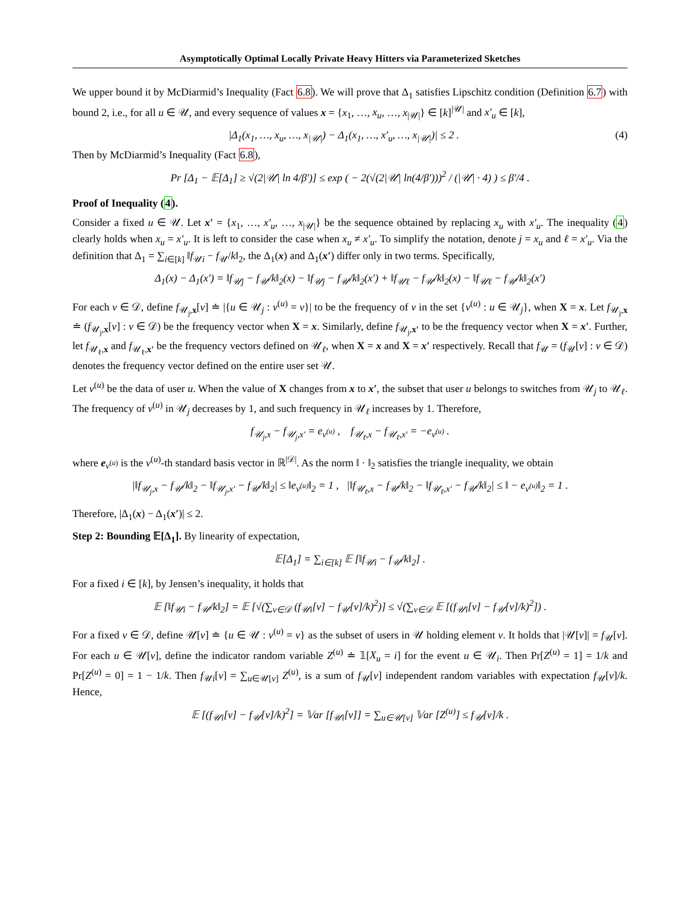Asymptotically Optimal Locally Private Heavy Hitters via Parameterized Sketches
We upper bound it by McDiarmid’s Inequality (Fact 6.8). We will prove that Δ<sub>1</sub> satisfies Lipschitz condition (Definition 6.7) with bound 2, i.e., for all u ∈ 𝒰, and every sequence of values x = {x<sub>1</sub>, …, x<sub>u</sub>, …, x<sub>|𝒰|</sub>} ∈ [k]<sup>|𝒰|</sup> and x′<sub>u</sub> ∈ [k],
|Δ<sub>1</sub>(x<sub>1</sub>, …, x<sub>u</sub>, …, x<sub>|𝒰|</sub>) − Δ<sub>1</sub>(x<sub>1</sub>, …, x′<sub>u</sub>, …, x<sub>|𝒰|</sub>)| ≤ 2 . (4)
Then by McDiarmid’s Inequality (Fact 6.8),
Pr [Δ<sub>1</sub> − 𝔼[Δ<sub>1</sub>] ≥ √(2|𝒰| ln 4/β′)] ≤ exp ( − 2(√(2|𝒰| ln(4/β′)))<sup>2</sup> / (|𝒰| · 4) ) ≤ β′/4 .
Proof of Inequality (4).
Consider a fixed u ∈ 𝒰. Let x′ = {x<sub>1</sub>, …, x′<sub>u</sub>, …, x<sub>|𝒰|</sub>} be the sequence obtained by replacing x<sub>u</sub> with x′<sub>u</sub>. The inequality (4) clearly holds when x<sub>u</sub> = x′<sub>u</sub>. It is left to consider the case when x<sub>u</sub> ≠ x′<sub>u</sub>. To simplify the notation, denote j = x<sub>u</sub> and ℓ = x′<sub>u</sub>. Via the definition that Δ<sub>1</sub> = ∑<sub>i∈[k]</sub> ‖f<sub>𝒰i</sub> − f<sub>𝒰</sub>/k‖<sub>2</sub>, the Δ<sub>1</sub>(x) and Δ<sub>1</sub>(x′) differ only in two terms. Specifically,
Δ<sub>1</sub>(x) − Δ<sub>1</sub>(x′) = ‖f<sub>𝒰j</sub> − f<sub>𝒰</sub>/k‖<sub>2</sub>(x) − ‖f<sub>𝒰j</sub> − f<sub>𝒰</sub>/k‖<sub>2</sub>(x′) + ‖f<sub>𝒰ℓ</sub> − f<sub>𝒰</sub>/k‖<sub>2</sub>(x) − ‖f<sub>𝒰ℓ</sub> − f<sub>𝒰</sub>/k‖<sub>2</sub>(x′)
For each v ∈ 𝒟, define f<sub>𝒰<sub>j</sub>,x</sub>[v] ≐ |{u ∈ 𝒰<sub>j</sub> : v<sup>(u)</sup> = v}| to be the frequency of v in the set {v<sup>(u)</sup> : u ∈ 𝒰<sub>j</sub>}, when X = x. Let f<sub>𝒰<sub>j</sub>,x</sub> ≐ (f<sub>𝒰<sub>j</sub>,x</sub>[v] : v ∈ 𝒟) be the frequency vector when X = x. Similarly, define f<sub>𝒰<sub>j</sub>,x′</sub> to be the frequency vector when X = x′. Further, let f<sub>𝒰<sub>ℓ</sub>,x</sub> and f<sub>𝒰<sub>ℓ</sub>,x′</sub> be the frequency vectors defined on 𝒰<sub>ℓ</sub>, when X = x and X = x′ respectively. Recall that f<sub>𝒰</sub> = (f<sub>𝒰</sub>[v] : v ∈ 𝒟) denotes the frequency vector defined on the entire user set 𝒰.
Let v<sup>(u)</sup> be the data of user u. When the value of X changes from x to x′, the subset that user u belongs to switches from 𝒰<sub>j</sub> to 𝒰<sub>ℓ</sub>. The frequency of v<sup>(u)</sup> in 𝒰<sub>j</sub> decreases by 1, and such frequency in 𝒰<sub>ℓ</sub> increases by 1. Therefore,
f<sub>𝒰<sub>j</sub>,x</sub> − f<sub>𝒰<sub>j</sub>,x′</sub> = e<sub>v<sup>(u)</sup></sub> , f<sub>𝒰<sub>ℓ</sub>,x</sub> − f<sub>𝒰<sub>ℓ</sub>,x′</sub> = −e<sub>v<sup>(u)</sup></sub> .
where e<sub>v<sup>(u)</sup></sub> is the v<sup>(u)</sup>-th standard basis vector in ℝ<sup>|𝒟|</sup>. As the norm ‖ · ‖<sub>2</sub> satisfies the triangle inequality, we obtain
|‖f<sub>𝒰<sub>j</sub>,x</sub> − f<sub>𝒰</sub>/k‖<sub>2</sub> − ‖f<sub>𝒰<sub>j</sub>,x′</sub> − f<sub>𝒰</sub>/k‖<sub>2</sub>| ≤ ‖e<sub>v<sup>(u)</sup></sub>‖<sub>2</sub> = 1 , |‖f<sub>𝒰<sub>ℓ</sub>,x</sub> − f<sub>𝒰</sub>/k‖<sub>2</sub> − ‖f<sub>𝒰<sub>ℓ</sub>,x′</sub> − f<sub>𝒰</sub>/k‖<sub>2</sub>| ≤ ‖ − e<sub>v<sup>(u)</sup></sub>‖<sub>2</sub> = 1 .
Therefore, |Δ<sub>1</sub>(x) − Δ<sub>1</sub>(x′)| ≤ 2.
Step 2: Bounding 𝔼[Δ<sub>1</sub>]. By linearity of expectation,
𝔼[Δ<sub>1</sub>] = ∑<sub>i∈[k]</sub> 𝔼 [‖f<sub>𝒰i</sub> − f<sub>𝒰</sub>/k‖<sub>2</sub>] .
For a fixed i ∈ [k], by Jensen’s inequality, it holds that
𝔼 [‖f<sub>𝒰i</sub> − f<sub>𝒰</sub>/k‖<sub>2</sub>] = 𝔼 [√(∑<sub>v∈𝒟</sub> (f<sub>𝒰i</sub>[v] − f<sub>𝒰</sub>[v]/k)<sup>2</sup>)] ≤ √(∑<sub>v∈𝒟</sub> 𝔼 [(f<sub>𝒰i</sub>[v] − f<sub>𝒰</sub>[v]/k)<sup>2</sup>]) .
For a fixed v ∈ 𝒟, define 𝒰[v] ≐ {u ∈ 𝒰 : v<sup>(u)</sup> = v} as the subset of users in 𝒰 holding element v. It holds that |𝒰[v]| = f<sub>𝒰</sub>[v]. For each u ∈ 𝒰[v], define the indicator random variable Z<sup>(u)</sup> ≐ 𝟙[X<sub>u</sub> = i] for the event u ∈ 𝒰<sub>i</sub>. Then Pr[Z<sup>(u)</sup> = 1] = 1/k and Pr[Z<sup>(u)</sup> = 0] = 1 − 1/k. Then f<sub>𝒰i</sub>[v] = ∑<sub>u∈𝒰[v]</sub> Z<sup>(u)</sup>, is a sum of f<sub>𝒰</sub>[v] independent random variables with expectation f<sub>𝒰</sub>[v]/k. Hence,
𝔼 [(f<sub>𝒰i</sub>[v] − f<sub>𝒰</sub>[v]/k)<sup>2</sup>] = 𝕍ar [f<sub>𝒰i</sub>[v]] = ∑<sub>u∈𝒰[v]</sub> 𝕍ar [Z<sup>(u)</sup>] ≤ f<sub>𝒰</sub>[v]/k .